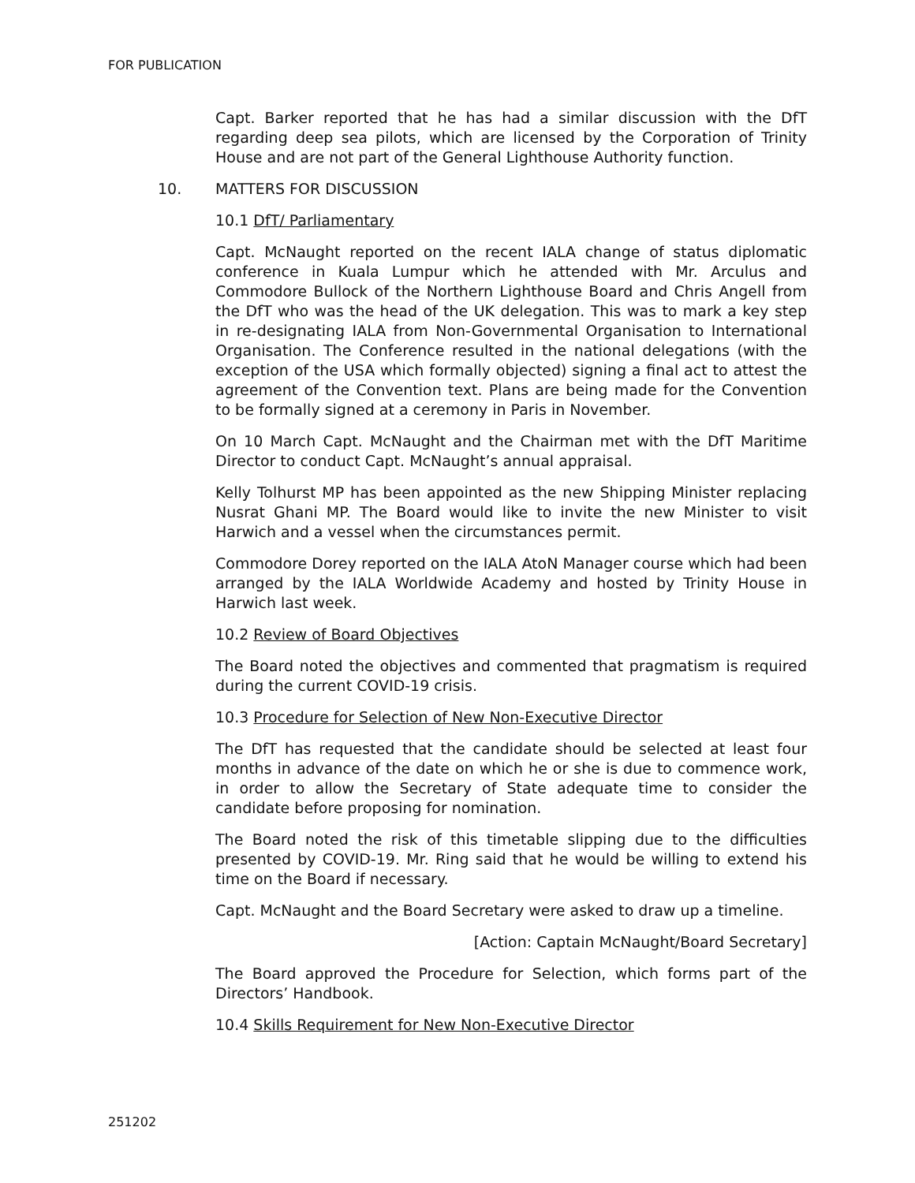FOR PUBLICATION
Capt. Barker reported that he has had a similar discussion with the DfT regarding deep sea pilots, which are licensed by the Corporation of Trinity House and are not part of the General Lighthouse Authority function.
10. MATTERS FOR DISCUSSION
10.1 DfT/ Parliamentary
Capt. McNaught reported on the recent IALA change of status diplomatic conference in Kuala Lumpur which he attended with Mr. Arculus and Commodore Bullock of the Northern Lighthouse Board and Chris Angell from the DfT who was the head of the UK delegation. This was to mark a key step in re-designating IALA from Non-Governmental Organisation to International Organisation. The Conference resulted in the national delegations (with the exception of the USA which formally objected) signing a final act to attest the agreement of the Convention text. Plans are being made for the Convention to be formally signed at a ceremony in Paris in November.
On 10 March Capt. McNaught and the Chairman met with the DfT Maritime Director to conduct Capt. McNaught’s annual appraisal.
Kelly Tolhurst MP has been appointed as the new Shipping Minister replacing Nusrat Ghani MP. The Board would like to invite the new Minister to visit Harwich and a vessel when the circumstances permit.
Commodore Dorey reported on the IALA AtoN Manager course which had been arranged by the IALA Worldwide Academy and hosted by Trinity House in Harwich last week.
10.2 Review of Board Objectives
The Board noted the objectives and commented that pragmatism is required during the current COVID-19 crisis.
10.3 Procedure for Selection of New Non-Executive Director
The DfT has requested that the candidate should be selected at least four months in advance of the date on which he or she is due to commence work, in order to allow the Secretary of State adequate time to consider the candidate before proposing for nomination.
The Board noted the risk of this timetable slipping due to the difficulties presented by COVID-19. Mr. Ring said that he would be willing to extend his time on the Board if necessary.
Capt. McNaught and the Board Secretary were asked to draw up a timeline.
[Action: Captain McNaught/Board Secretary]
The Board approved the Procedure for Selection, which forms part of the Directors’ Handbook.
10.4 Skills Requirement for New Non-Executive Director
251202